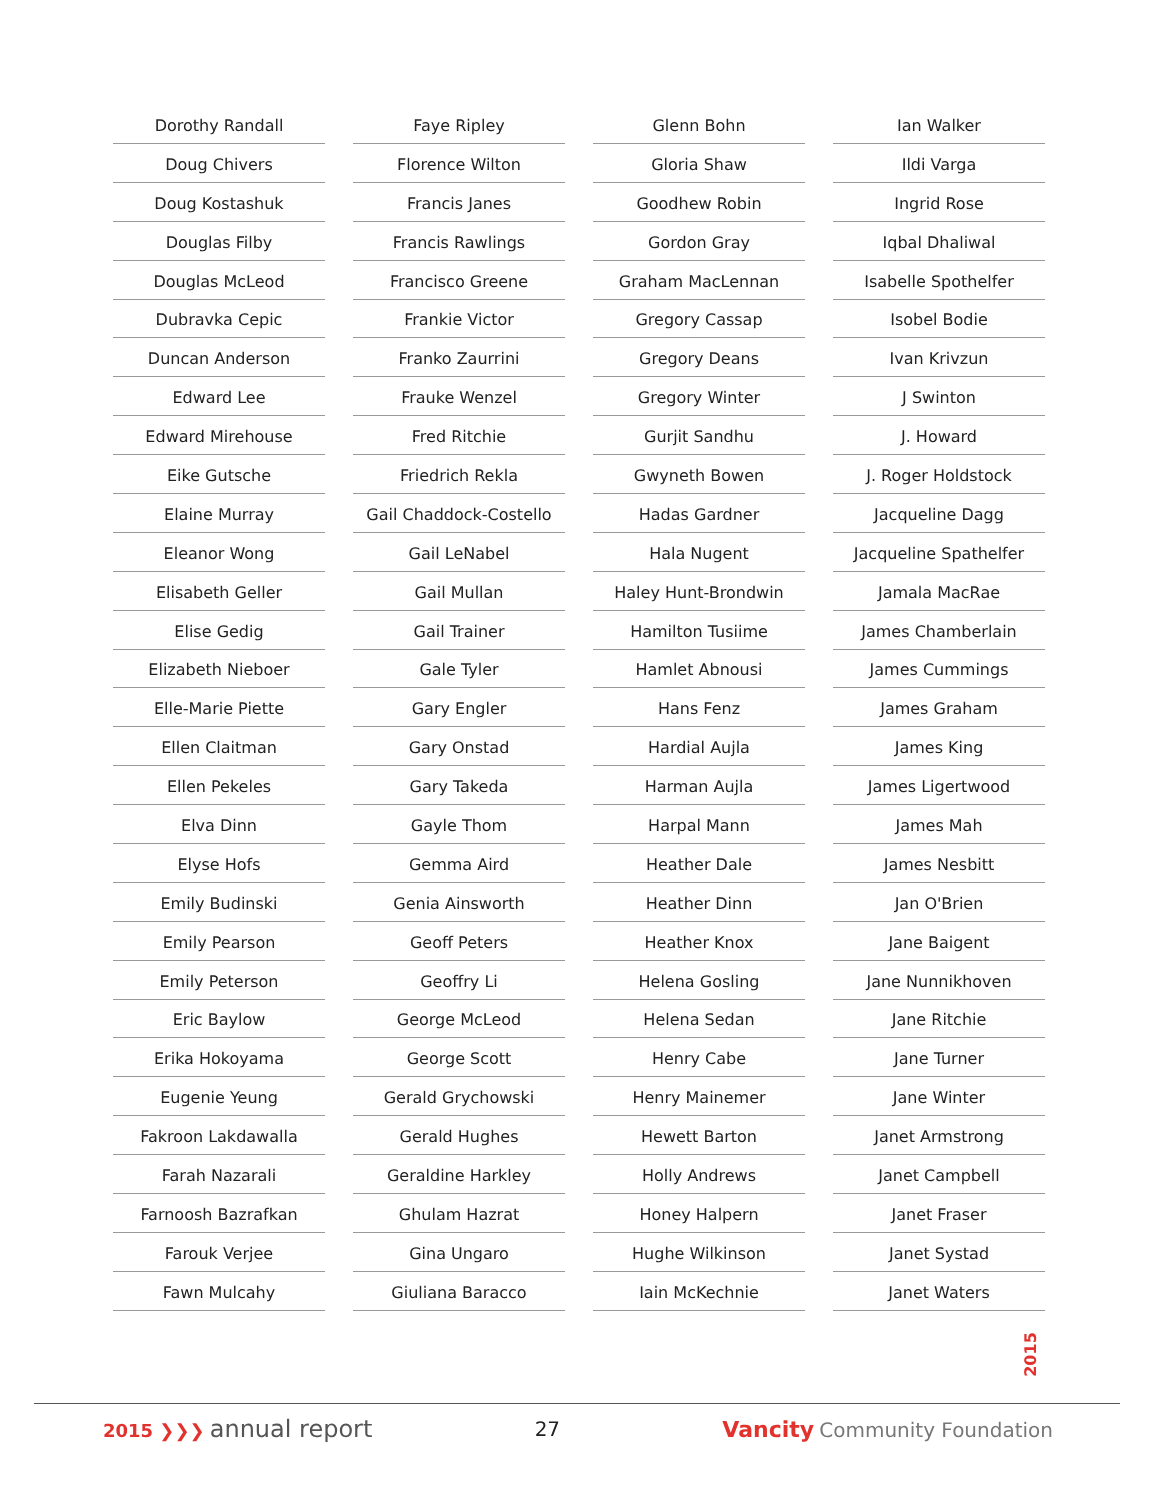Dorothy Randall
Doug Chivers
Doug Kostashuk
Douglas Filby
Douglas McLeod
Dubravka Cepic
Duncan Anderson
Edward Lee
Edward Mirehouse
Eike Gutsche
Elaine Murray
Eleanor Wong
Elisabeth Geller
Elise Gedig
Elizabeth Nieboer
Elle-Marie Piette
Ellen Claitman
Ellen Pekeles
Elva Dinn
Elyse Hofs
Emily Budinski
Emily Pearson
Emily Peterson
Eric Baylow
Erika Hokoyama
Eugenie Yeung
Fakroon Lakdawalla
Farah Nazarali
Farnoosh Bazrafkan
Farouk Verjee
Fawn Mulcahy
Faye Ripley
Florence Wilton
Francis Janes
Francis Rawlings
Francisco Greene
Frankie Victor
Franko Zaurrini
Frauke Wenzel
Fred Ritchie
Friedrich Rekla
Gail Chaddock-Costello
Gail LeNabel
Gail Mullan
Gail Trainer
Gale Tyler
Gary Engler
Gary Onstad
Gary Takeda
Gayle Thom
Gemma Aird
Genia Ainsworth
Geoff Peters
Geoffry Li
George McLeod
George Scott
Gerald Grychowski
Gerald Hughes
Geraldine Harkley
Ghulam Hazrat
Gina Ungaro
Giuliana Baracco
Glenn Bohn
Gloria Shaw
Goodhew Robin
Gordon Gray
Graham MacLennan
Gregory Cassap
Gregory Deans
Gregory Winter
Gurjit Sandhu
Gwyneth Bowen
Hadas Gardner
Hala Nugent
Haley Hunt-Brondwin
Hamilton Tusiime
Hamlet Abnousi
Hans Fenz
Hardial Aujla
Harman Aujla
Harpal Mann
Heather Dale
Heather Dinn
Heather Knox
Helena Gosling
Helena Sedan
Henry Cabe
Henry Mainemer
Hewett Barton
Holly Andrews
Honey Halpern
Hughe Wilkinson
Iain McKechnie
Ian Walker
Ildi Varga
Ingrid Rose
Iqbal Dhaliwal
Isabelle Spothelfer
Isobel Bodie
Ivan Krivzun
J Swinton
J. Howard
J. Roger Holdstock
Jacqueline Dagg
Jacqueline Spathelfer
Jamala MacRae
James Chamberlain
James Cummings
James Graham
James King
James Ligertwood
James Mah
James Nesbitt
Jan O'Brien
Jane Baigent
Jane Nunnikhoven
Jane Ritchie
Jane Turner
Jane Winter
Janet Armstrong
Janet Campbell
Janet Fraser
Janet Systad
Janet Waters
2015
2015 ❯❯❯ annual report
27 Vancity Community Foundation